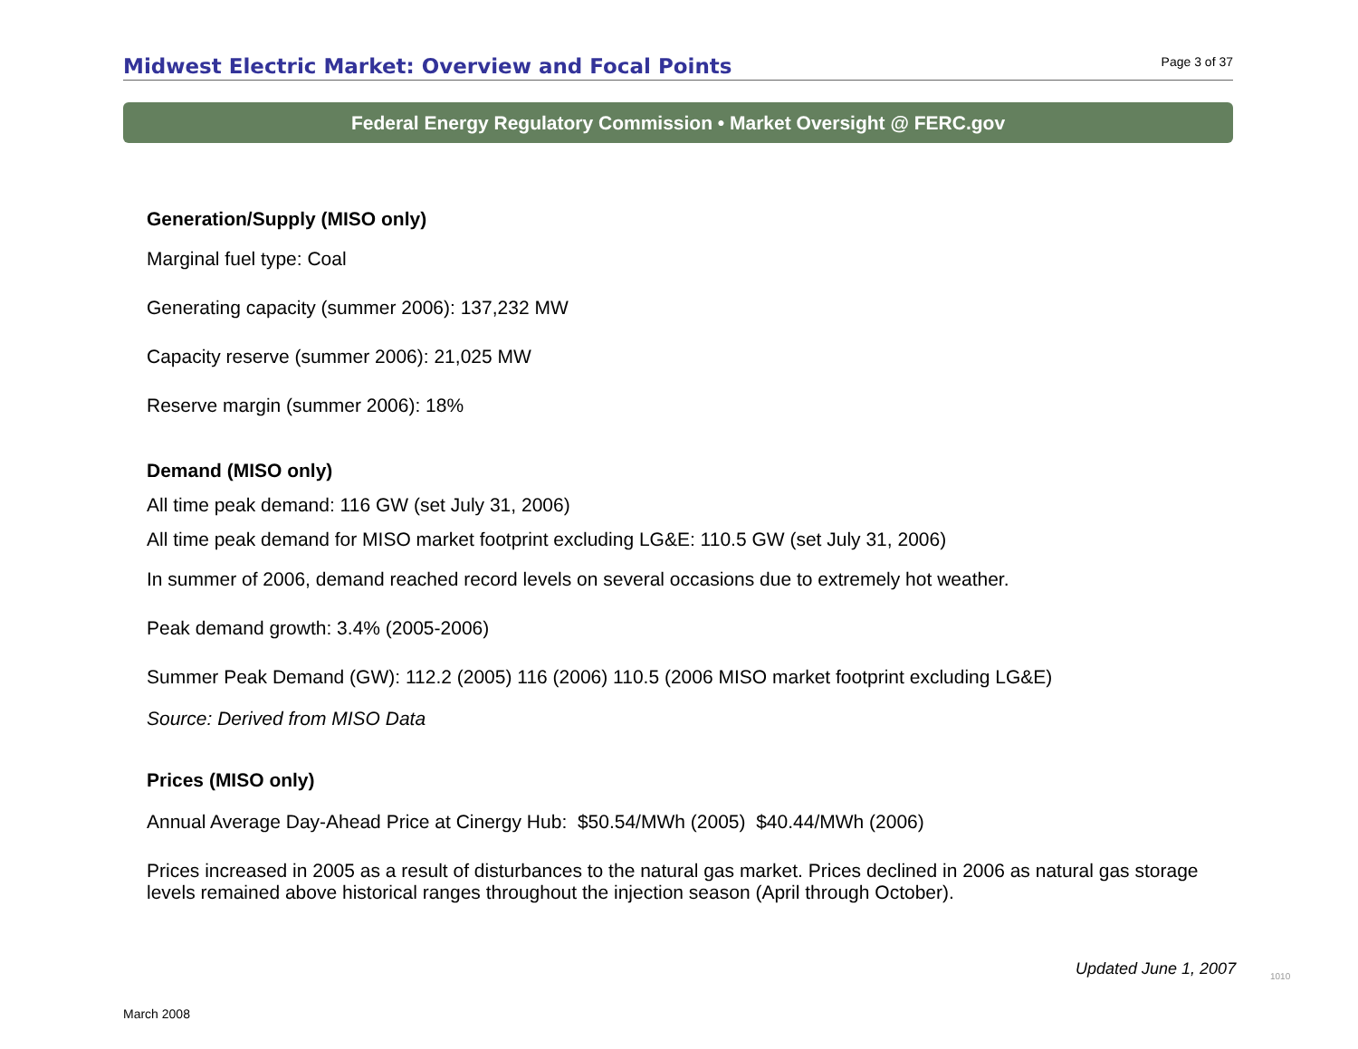Midwest Electric Market: Overview and Focal Points
Page 3 of 37
Federal Energy Regulatory Commission • Market Oversight @ FERC.gov
Generation/Supply (MISO only)
Marginal fuel type: Coal
Generating capacity (summer 2006): 137,232 MW
Capacity reserve (summer 2006): 21,025 MW
Reserve margin (summer 2006): 18%
Demand (MISO only)
All time peak demand: 116 GW (set July 31, 2006)
All time peak demand for MISO market footprint excluding LG&E: 110.5 GW (set July 31, 2006)
In summer of 2006, demand reached record levels on several occasions due to extremely hot weather.
Peak demand growth: 3.4% (2005-2006)
Summer Peak Demand (GW): 112.2 (2005) 116 (2006) 110.5 (2006 MISO market footprint excluding LG&E)
Source: Derived from MISO Data
Prices (MISO only)
Annual Average Day-Ahead Price at Cinergy Hub: $50.54/MWh (2005) $40.44/MWh (2006)
Prices increased in 2005 as a result of disturbances to the natural gas market. Prices declined in 2006 as natural gas storage levels remained above historical ranges throughout the injection season (April through October).
Updated June 1, 2007 1010
March 2008